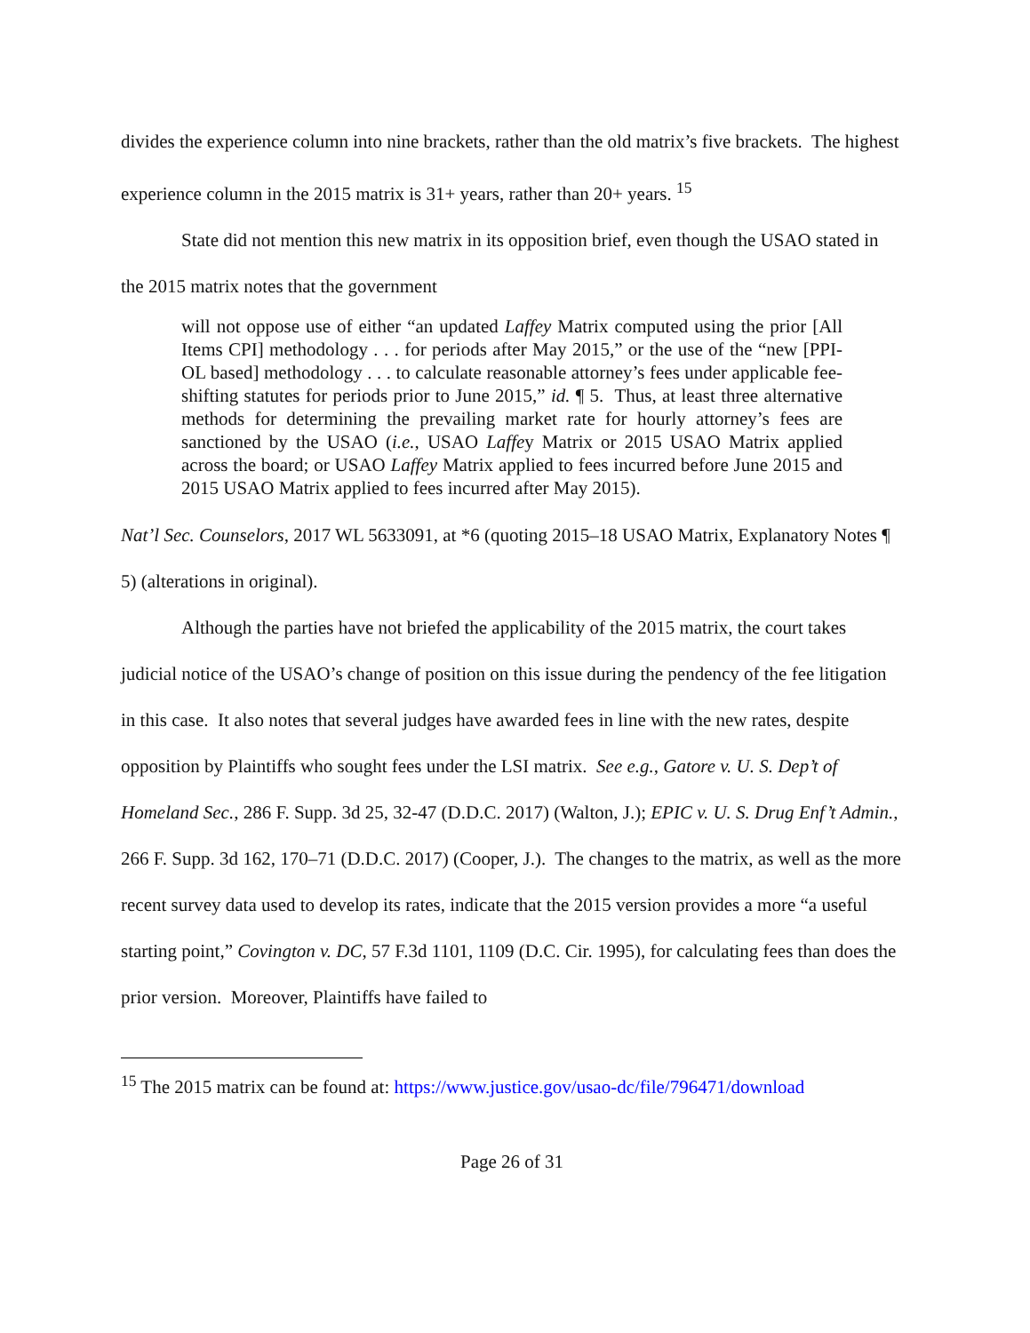divides the experience column into nine brackets, rather than the old matrix’s five brackets. The highest experience column in the 2015 matrix is 31+ years, rather than 20+ years. <sup>15</sup>
State did not mention this new matrix in its opposition brief, even though the USAO stated in the 2015 matrix notes that the government
will not oppose use of either “an updated Laffey Matrix computed using the prior [All Items CPI] methodology . . . for periods after May 2015,” or the use of the “new [PPI-OL based] methodology . . . to calculate reasonable attorney’s fees under applicable fee-shifting statutes for periods prior to June 2015,” id. ¶ 5. Thus, at least three alternative methods for determining the prevailing market rate for hourly attorney’s fees are sanctioned by the USAO (i.e., USAO Laffey Matrix or 2015 USAO Matrix applied across the board; or USAO Laffey Matrix applied to fees incurred before June 2015 and 2015 USAO Matrix applied to fees incurred after May 2015).
Nat’l Sec. Counselors, 2017 WL 5633091, at *6 (quoting 2015–18 USAO Matrix, Explanatory Notes ¶ 5) (alterations in original).
Although the parties have not briefed the applicability of the 2015 matrix, the court takes judicial notice of the USAO’s change of position on this issue during the pendency of the fee litigation in this case. It also notes that several judges have awarded fees in line with the new rates, despite opposition by Plaintiffs who sought fees under the LSI matrix. See e.g., Gatore v. U. S. Dep’t of Homeland Sec., 286 F. Supp. 3d 25, 32-47 (D.D.C. 2017) (Walton, J.); EPIC v. U. S. Drug Enf’t Admin., 266 F. Supp. 3d 162, 170–71 (D.D.C. 2017) (Cooper, J.). The changes to the matrix, as well as the more recent survey data used to develop its rates, indicate that the 2015 version provides a more “a useful starting point,” Covington v. DC, 57 F.3d 1101, 1109 (D.C. Cir. 1995), for calculating fees than does the prior version. Moreover, Plaintiffs have failed to
<sup>15</sup> The 2015 matrix can be found at: https://www.justice.gov/usao-dc/file/796471/download
Page 26 of 31